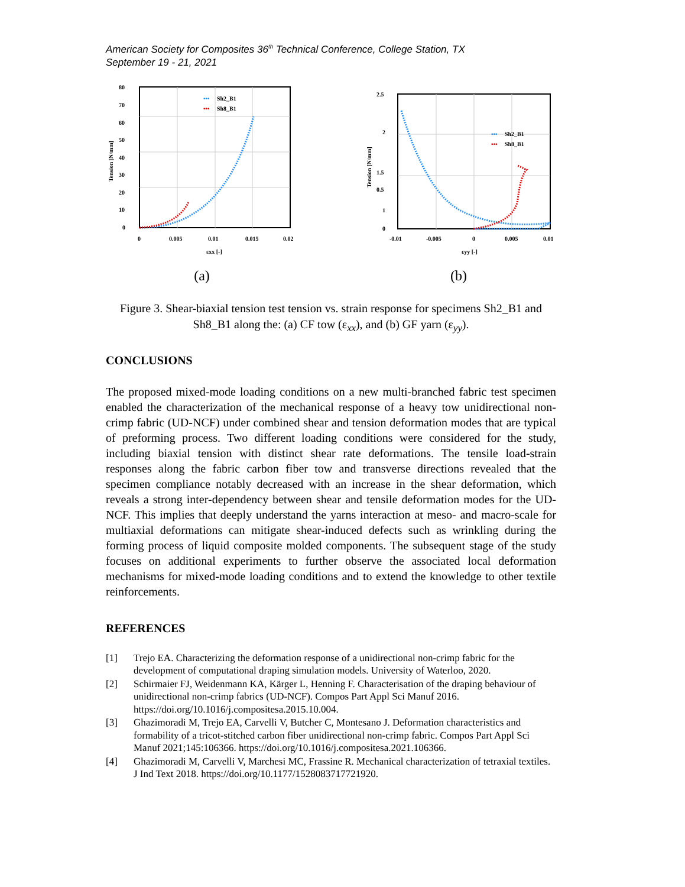American Society for Composites 36<sup>th</sup> Technical Conference, College Station, TX
September 19 - 21, 2021
80
70
60
50
40
30
20
10
0
0
0.005
0.01
0.015
0.02
εxx [-]
Tension [N/mm]
•••
Sh2_B1
•••
Sh8_B1
(a)
2.5
2
1.5
1
0.5
0
-0.01
-0.005
0
0.005
0.01
εyy [-]
Tension [N/mm]
•••
Sh2_B1
•••
Sh8_B1
(b)
Figure 3. Shear-biaxial tension test tension vs. strain response for specimens Sh2_B1 and Sh8_B1 along the: (a) CF tow (ε<sub>xx</sub>), and (b) GF yarn (ε<sub>yy</sub>).
CONCLUSIONS
The proposed mixed-mode loading conditions on a new multi-branched fabric test specimen enabled the characterization of the mechanical response of a heavy tow unidirectional non-crimp fabric (UD-NCF) under combined shear and tension deformation modes that are typical of preforming process. Two different loading conditions were considered for the study, including biaxial tension with distinct shear rate deformations. The tensile load-strain responses along the fabric carbon fiber tow and transverse directions revealed that the specimen compliance notably decreased with an increase in the shear deformation, which reveals a strong inter-dependency between shear and tensile deformation modes for the UD-NCF. This implies that deeply understand the yarns interaction at meso- and macro-scale for multiaxial deformations can mitigate shear-induced defects such as wrinkling during the forming process of liquid composite molded components. The subsequent stage of the study focuses on additional experiments to further observe the associated local deformation mechanisms for mixed-mode loading conditions and to extend the knowledge to other textile reinforcements.
REFERENCES
[1] Trejo EA. Characterizing the deformation response of a unidirectional non-crimp fabric for the development of computational draping simulation models. University of Waterloo, 2020.
[2] Schirmaier FJ, Weidenmann KA, Kärger L, Henning F. Characterisation of the draping behaviour of unidirectional non-crimp fabrics (UD-NCF). Compos Part Appl Sci Manuf 2016. https://doi.org/10.1016/j.compositesa.2015.10.004.
[3] Ghazimoradi M, Trejo EA, Carvelli V, Butcher C, Montesano J. Deformation characteristics and formability of a tricot-stitched carbon fiber unidirectional non-crimp fabric. Compos Part Appl Sci Manuf 2021;145:106366. https://doi.org/10.1016/j.compositesa.2021.106366.
[4] Ghazimoradi M, Carvelli V, Marchesi MC, Frassine R. Mechanical characterization of tetraxial textiles. J Ind Text 2018. https://doi.org/10.1177/1528083717721920.